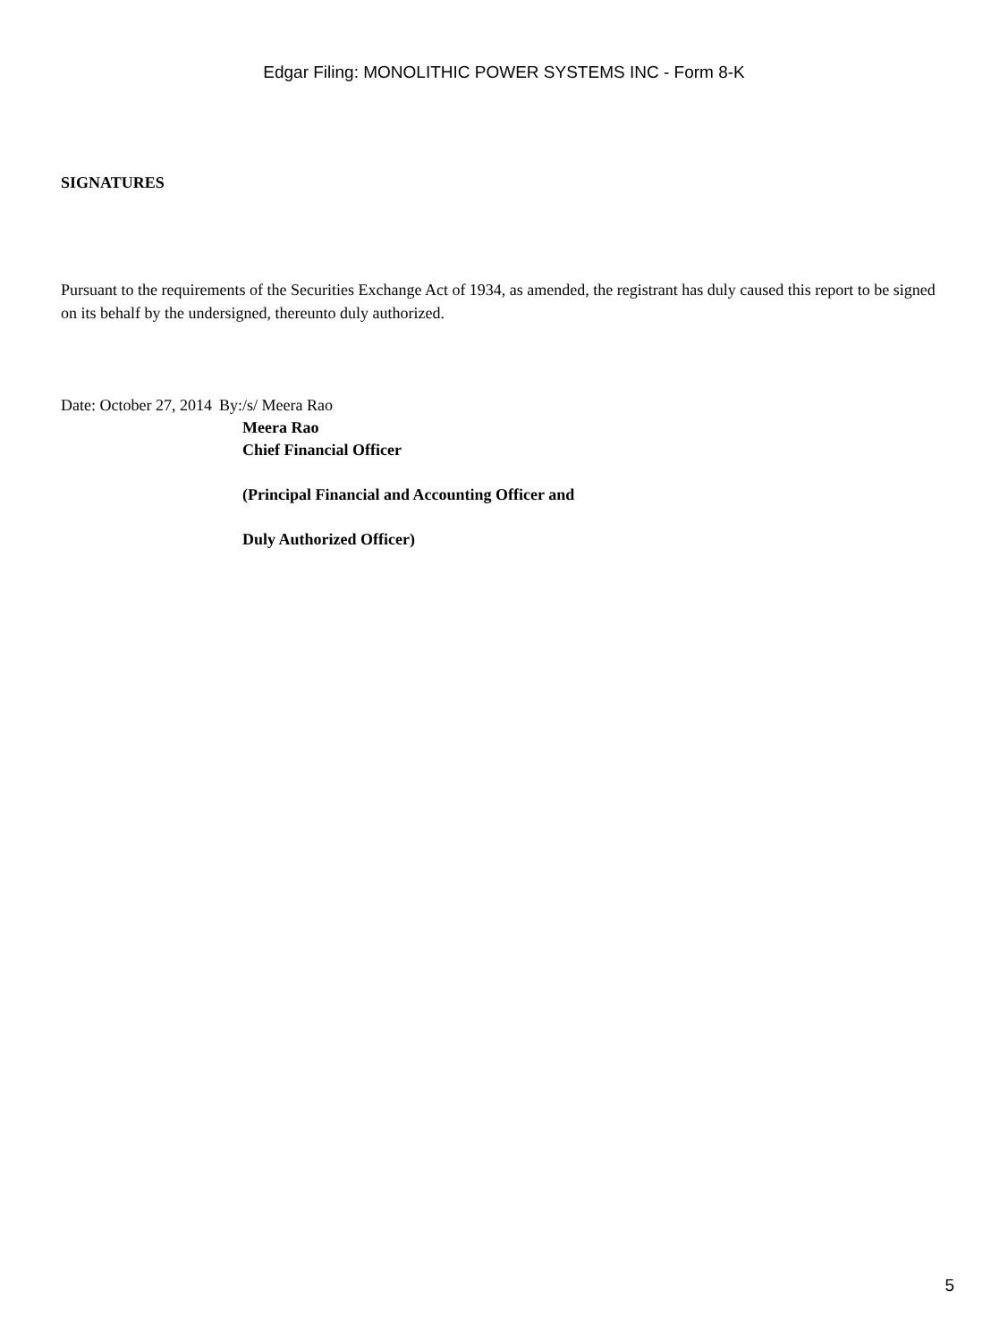Edgar Filing: MONOLITHIC POWER SYSTEMS INC - Form 8-K
SIGNATURES
Pursuant to the requirements of the Securities Exchange Act of 1934, as amended, the registrant has duly caused this report to be signed on its behalf by the undersigned, thereunto duly authorized.
| Date: October 27, 2014 | By: | /s/ Meera Rao |
| | | Meera Rao Chief Financial Officer (Principal Financial and Accounting Officer and Duly Authorized Officer) |
5